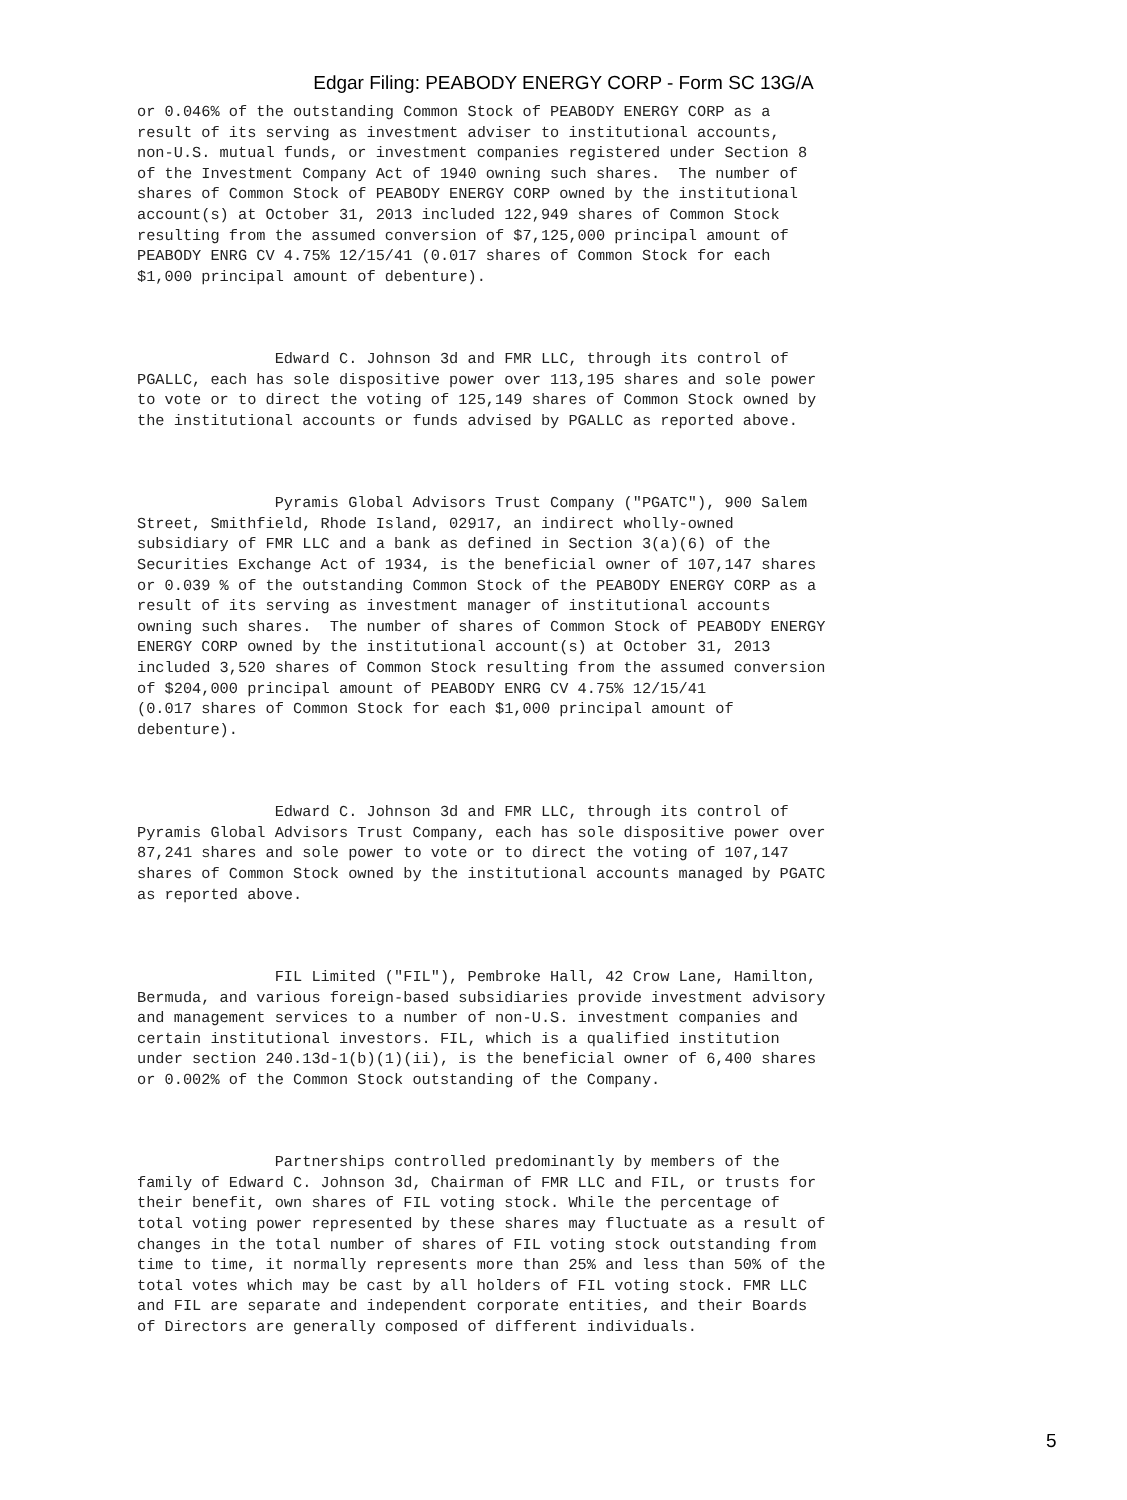Edgar Filing: PEABODY ENERGY CORP - Form SC 13G/A
or 0.046% of the outstanding Common Stock of PEABODY ENERGY CORP as a
result of its serving as investment adviser to institutional accounts,
non-U.S. mutual funds, or investment companies registered under Section 8
of the Investment Company Act of 1940 owning such shares.  The number of
shares of Common Stock of PEABODY ENERGY CORP owned by the institutional
account(s) at October 31, 2013 included 122,949 shares of Common Stock
resulting from the assumed conversion of $7,125,000 principal amount of
PEABODY ENRG CV 4.75% 12/15/41 (0.017 shares of Common Stock for each
$1,000 principal amount of debenture).



               Edward C. Johnson 3d and FMR LLC, through its control of
PGALLC, each has sole dispositive power over 113,195 shares and sole power
to vote or to direct the voting of 125,149 shares of Common Stock owned by
the institutional accounts or funds advised by PGALLC as reported above.



               Pyramis Global Advisors Trust Company ("PGATC"), 900 Salem
Street, Smithfield, Rhode Island, 02917, an indirect wholly-owned
subsidiary of FMR LLC and a bank as defined in Section 3(a)(6) of the
Securities Exchange Act of 1934, is the beneficial owner of 107,147 shares
or 0.039 % of the outstanding Common Stock of the PEABODY ENERGY CORP as a
result of its serving as investment manager of institutional accounts
owning such shares.  The number of shares of Common Stock of PEABODY ENERGY
ENERGY CORP owned by the institutional account(s) at October 31, 2013
included 3,520 shares of Common Stock resulting from the assumed conversion
of $204,000 principal amount of PEABODY ENRG CV 4.75% 12/15/41
(0.017 shares of Common Stock for each $1,000 principal amount of
debenture).



               Edward C. Johnson 3d and FMR LLC, through its control of
Pyramis Global Advisors Trust Company, each has sole dispositive power over
87,241 shares and sole power to vote or to direct the voting of 107,147
shares of Common Stock owned by the institutional accounts managed by PGATC
as reported above.



               FIL Limited ("FIL"), Pembroke Hall, 42 Crow Lane, Hamilton,
Bermuda, and various foreign-based subsidiaries provide investment advisory
and management services to a number of non-U.S. investment companies and
certain institutional investors. FIL, which is a qualified institution
under section 240.13d-1(b)(1)(ii), is the beneficial owner of 6,400 shares
or 0.002% of the Common Stock outstanding of the Company.



               Partnerships controlled predominantly by members of the
family of Edward C. Johnson 3d, Chairman of FMR LLC and FIL, or trusts for
their benefit, own shares of FIL voting stock. While the percentage of
total voting power represented by these shares may fluctuate as a result of
changes in the total number of shares of FIL voting stock outstanding from
time to time, it normally represents more than 25% and less than 50% of the
total votes which may be cast by all holders of FIL voting stock. FMR LLC
and FIL are separate and independent corporate entities, and their Boards
of Directors are generally composed of different individuals.
5